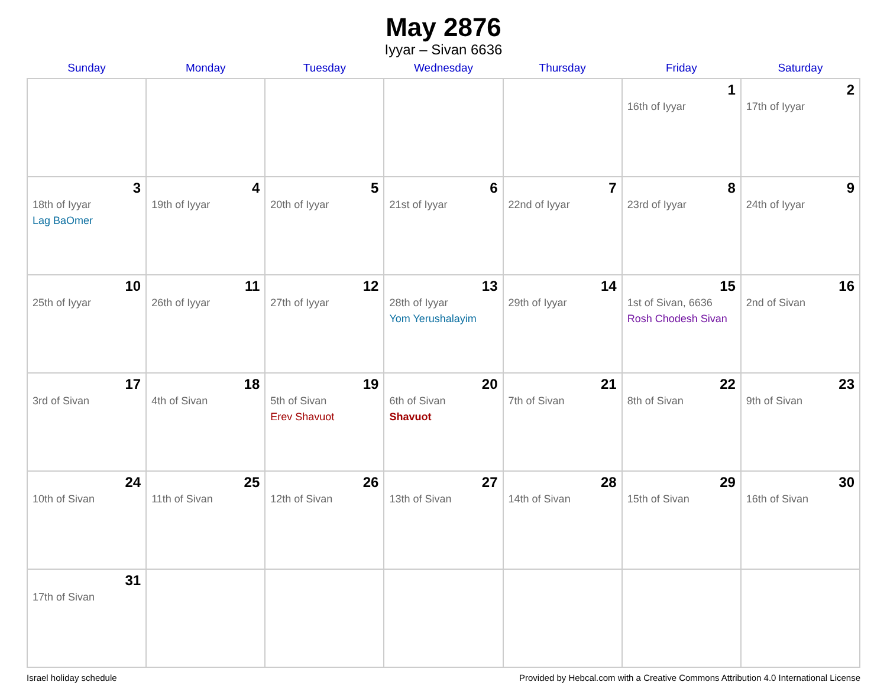May 2876
Iyyar – Sivan 6636
| Sunday | Monday | Tuesday | Wednesday | Thursday | Friday | Saturday |
| --- | --- | --- | --- | --- | --- | --- |
| | | | | | 1 16th of Iyyar | 2 17th of Iyyar |
| 3 18th of Iyyar Lag BaOmer | 4 19th of Iyyar | 5 20th of Iyyar | 6 21st of Iyyar | 7 22nd of Iyyar | 8 23rd of Iyyar | 9 24th of Iyyar |
| 10 25th of Iyyar | 11 26th of Iyyar | 12 27th of Iyyar | 13 28th of Iyyar Yom Yerushalayim | 14 29th of Iyyar | 15 1st of Sivan, 6636 Rosh Chodesh Sivan | 16 2nd of Sivan |
| 17 3rd of Sivan | 18 4th of Sivan | 19 5th of Sivan Erev Shavuot | 20 6th of Sivan Shavuot | 21 7th of Sivan | 22 8th of Sivan | 23 9th of Sivan |
| 24 10th of Sivan | 25 11th of Sivan | 26 12th of Sivan | 27 13th of Sivan | 28 14th of Sivan | 29 15th of Sivan | 30 16th of Sivan |
| 31 17th of Sivan | | | | | | |
Israel holiday schedule Provided by Hebcal.com with a Creative Commons Attribution 4.0 International License